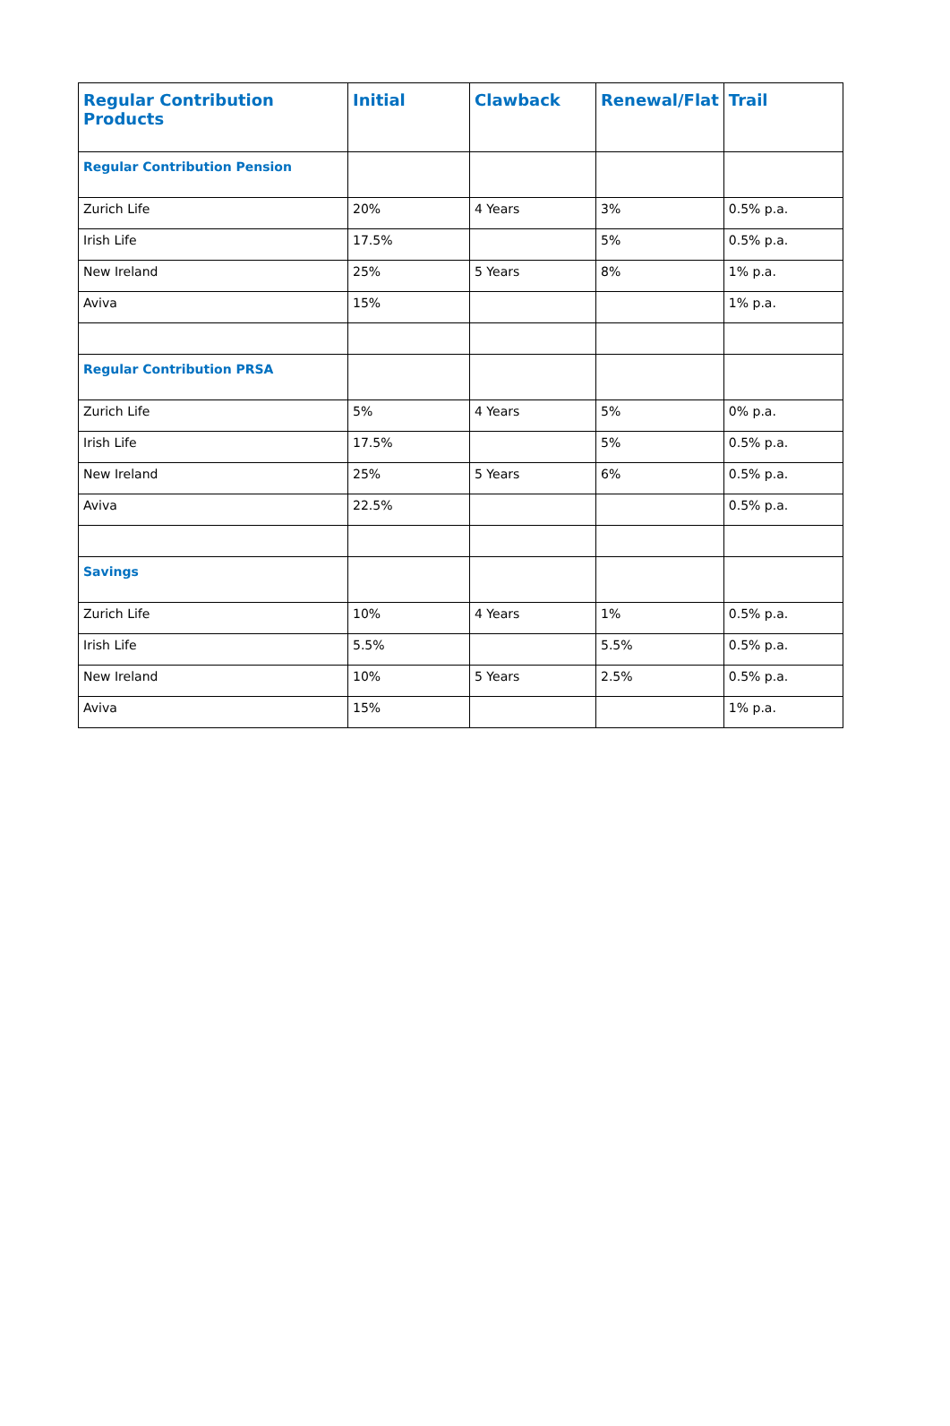| Regular Contribution Products | Initial | Clawback | Renewal/Flat | Trail |
| --- | --- | --- | --- | --- |
| Regular Contribution Pension | | | | |
| Zurich Life | 20% | 4 Years | 3% | 0.5% p.a. |
| Irish Life | 17.5% | | 5% | 0.5% p.a. |
| New Ireland | 25% | 5 Years | 8% | 1% p.a. |
| Aviva | 15% | | | 1% p.a. |
| Regular Contribution PRSA | | | | |
| Zurich Life | 5% | 4 Years | 5% | 0% p.a. |
| Irish Life | 17.5% | | 5% | 0.5% p.a. |
| New Ireland | 25% | 5 Years | 6% | 0.5% p.a. |
| Aviva | 22.5% | | | 0.5% p.a. |
| Savings | | | | |
| Zurich Life | 10% | 4 Years | 1% | 0.5% p.a. |
| Irish Life | 5.5% | | 5.5% | 0.5% p.a. |
| New Ireland | 10% | 5 Years | 2.5% | 0.5% p.a. |
| Aviva | 15% | | | 1% p.a. |